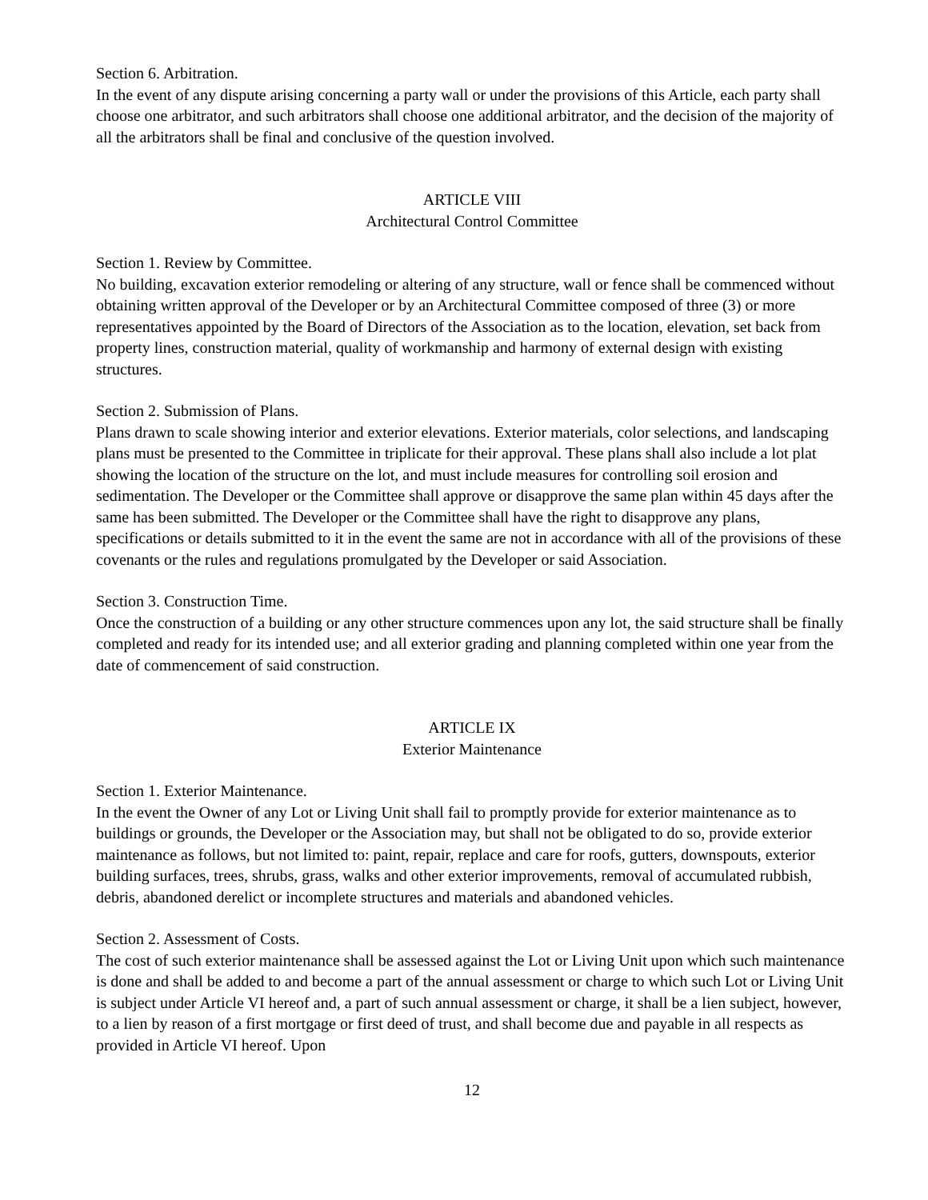Section 6. Arbitration.
In the event of any dispute arising concerning a party wall or under the provisions of this Article, each party shall choose one arbitrator, and such arbitrators shall choose one additional arbitrator, and the decision of the majority of all the arbitrators shall be final and conclusive of the question involved.
ARTICLE VIII
Architectural Control Committee
Section 1. Review by Committee.
No building, excavation exterior remodeling or altering of any structure, wall or fence shall be commenced without obtaining written approval of the Developer or by an Architectural Committee composed of three (3) or more representatives appointed by the Board of Directors of the Association as to the location, elevation, set back from property lines, construction material, quality of workmanship and harmony of external design with existing structures.
Section 2. Submission of Plans.
Plans drawn to scale showing interior and exterior elevations. Exterior materials, color selections, and landscaping plans must be presented to the Committee in triplicate for their approval. These plans shall also include a lot plat showing the location of the structure on the lot, and must include measures for controlling soil erosion and sedimentation. The Developer or the Committee shall approve or disapprove the same plan within 45 days after the same has been submitted. The Developer or the Committee shall have the right to disapprove any plans, specifications or details submitted to it in the event the same are not in accordance with all of the provisions of these covenants or the rules and regulations promulgated by the Developer or said Association.
Section 3. Construction Time.
Once the construction of a building or any other structure commences upon any lot, the said structure shall be finally completed and ready for its intended use; and all exterior grading and planning completed within one year from the date of commencement of said construction.
ARTICLE IX
Exterior Maintenance
Section 1. Exterior Maintenance.
In the event the Owner of any Lot or Living Unit shall fail to promptly provide for exterior maintenance as to buildings or grounds, the Developer or the Association may, but shall not be obligated to do so, provide exterior maintenance as follows, but not limited to: paint, repair, replace and care for roofs, gutters, downspouts, exterior building surfaces, trees, shrubs, grass, walks and other exterior improvements, removal of accumulated rubbish, debris, abandoned derelict or incomplete structures and materials and abandoned vehicles.
Section 2. Assessment of Costs.
The cost of such exterior maintenance shall be assessed against the Lot or Living Unit upon which such maintenance is done and shall be added to and become a part of the annual assessment or charge to which such Lot or Living Unit is subject under Article VI hereof and, a part of such annual assessment or charge, it shall be a lien subject, however, to a lien by reason of a first mortgage or first deed of trust, and shall become due and payable in all respects as provided in Article VI hereof. Upon
12